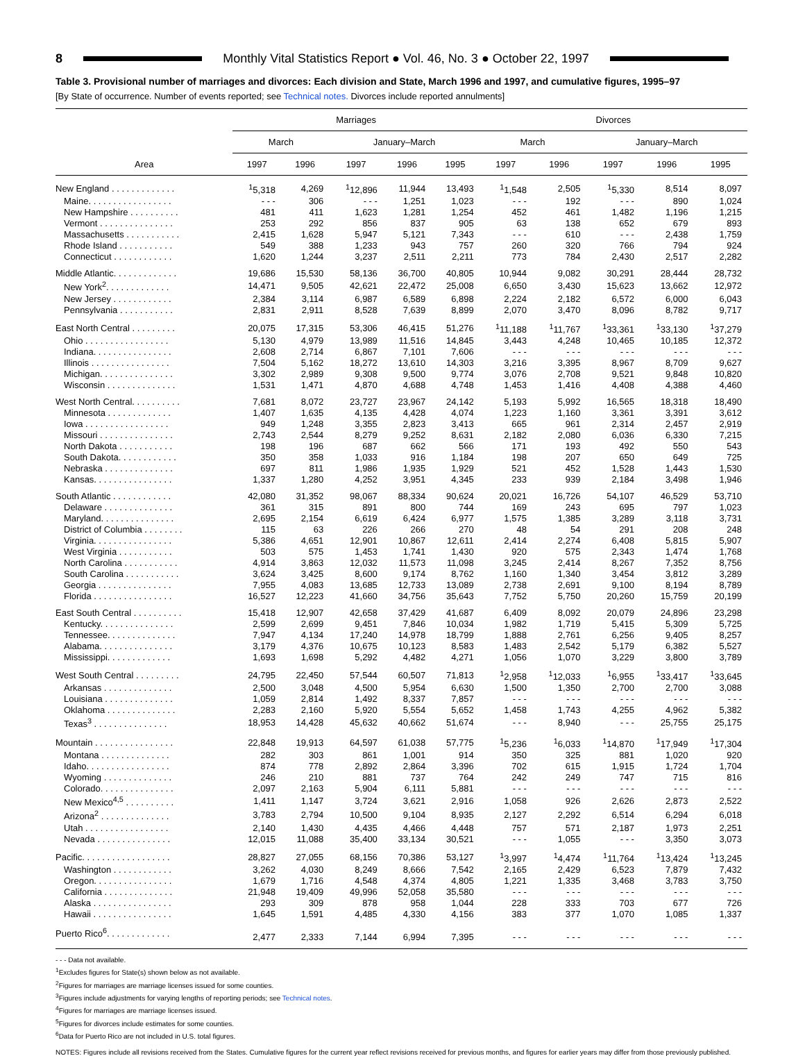8
Monthly Vital Statistics Report ● Vol. 46, No. 3 ● October 22, 1997
Table 3. Provisional number of marriages and divorces: Each division and State, March 1996 and 1997, and cumulative figures, 1995–97
[By State of occurrence. Number of events reported; see Technical notes. Divorces include reported annulments]
| Area | Marriages | | | | | Divorces | | | | |
| --- | --- | --- | --- | --- | --- | --- | --- | --- | --- | --- |
| | March | | January–March | | | March | | January–March | | |
| | 1997 | 1996 | 1997 | 1996 | 1995 | 1997 | 1996 | 1997 | 1996 | 1995 |
| New England . . . . . . . . . . . . . | <sup>1</sup> 5,318 | 4,269 | <sup>1</sup> 12,896 | 11,944 | 13,493 | <sup>1</sup> 1,548 | 2,505 | <sup>1</sup> 5,330 | 8,514 | 8,097 |
| Maine. . . . . . . . . . . . . . . . . | - - - | 306 | - - - | 1,251 | 1,023 | - - - | 192 | - - - | 890 | 1,024 |
| New Hampshire . . . . . . . . . . | 481 | 411 | 1,623 | 1,281 | 1,254 | 452 | 461 | 1,482 | 1,196 | 1,215 |
| Vermont . . . . . . . . . . . . . . . | 253 | 292 | 856 | 837 | 905 | 63 | 138 | 652 | 679 | 893 |
| Massachusetts . . . . . . . . . . . | 2,415 | 1,628 | 5,947 | 5,121 | 7,343 | - - - | 610 | - - - | 2,438 | 1,759 |
| Rhode Island . . . . . . . . . . . | 549 | 388 | 1,233 | 943 | 757 | 260 | 320 | 766 | 794 | 924 |
| Connecticut . . . . . . . . . . . . | 1,620 | 1,244 | 3,237 | 2,511 | 2,211 | 773 | 784 | 2,430 | 2,517 | 2,282 |
| Middle Atlantic. . . . . . . . . . . . . | 19,686 | 15,530 | 58,136 | 36,700 | 40,805 | 10,944 | 9,082 | 30,291 | 28,444 | 28,732 |
| New York<sup>2</sup>. . . . . . . . . . . . . | 14,471 | 9,505 | 42,621 | 22,472 | 25,008 | 6,650 | 3,430 | 15,623 | 13,662 | 12,972 |
| New Jersey . . . . . . . . . . . . | 2,384 | 3,114 | 6,987 | 6,589 | 6,898 | 2,224 | 2,182 | 6,572 | 6,000 | 6,043 |
| Pennsylvania . . . . . . . . . . . | 2,831 | 2,911 | 8,528 | 7,639 | 8,899 | 2,070 | 3,470 | 8,096 | 8,782 | 9,717 |
| East North Central . . . . . . . . . | 20,075 | 17,315 | 53,306 | 46,415 | 51,276 | <sup>1</sup> 11,188 | <sup>1</sup> 11,767 | <sup>1</sup> 33,361 | <sup>1</sup> 33,130 | <sup>1</sup> 37,279 |
| Ohio . . . . . . . . . . . . . . . . . | 5,130 | 4,979 | 13,989 | 11,516 | 14,845 | 3,443 | 4,248 | 10,465 | 10,185 | 12,372 |
| Indiana. . . . . . . . . . . . . . . . | 2,608 | 2,714 | 6,867 | 7,101 | 7,606 | - - - | - - - | - - - | - - - | - - - |
| Illinois . . . . . . . . . . . . . . . . | 7,504 | 5,162 | 18,272 | 13,610 | 14,303 | 3,216 | 3,395 | 8,967 | 8,709 | 9,627 |
| Michigan. . . . . . . . . . . . . . . | 3,302 | 2,989 | 9,308 | 9,500 | 9,774 | 3,076 | 2,708 | 9,521 | 9,848 | 10,820 |
| Wisconsin . . . . . . . . . . . . . . | 1,531 | 1,471 | 4,870 | 4,688 | 4,748 | 1,453 | 1,416 | 4,408 | 4,388 | 4,460 |
| West North Central. . . . . . . . . . | 7,681 | 8,072 | 23,727 | 23,967 | 24,142 | 5,193 | 5,992 | 16,565 | 18,318 | 18,490 |
| Minnesota . . . . . . . . . . . . . | 1,407 | 1,635 | 4,135 | 4,428 | 4,074 | 1,223 | 1,160 | 3,361 | 3,391 | 3,612 |
| Iowa . . . . . . . . . . . . . . . . . | 949 | 1,248 | 3,355 | 2,823 | 3,413 | 665 | 961 | 2,314 | 2,457 | 2,919 |
| Missouri . . . . . . . . . . . . . . . | 2,743 | 2,544 | 8,279 | 9,252 | 8,631 | 2,182 | 2,080 | 6,036 | 6,330 | 7,215 |
| North Dakota . . . . . . . . . . . | 198 | 196 | 687 | 662 | 566 | 171 | 193 | 492 | 550 | 543 |
| South Dakota. . . . . . . . . . . . | 350 | 358 | 1,033 | 916 | 1,184 | 198 | 207 | 650 | 649 | 725 |
| Nebraska . . . . . . . . . . . . . . | 697 | 811 | 1,986 | 1,935 | 1,929 | 521 | 452 | 1,528 | 1,443 | 1,530 |
| Kansas. . . . . . . . . . . . . . . . | 1,337 | 1,280 | 4,252 | 3,951 | 4,345 | 233 | 939 | 2,184 | 3,498 | 1,946 |
| South Atlantic . . . . . . . . . . . . | 42,080 | 31,352 | 98,067 | 88,334 | 90,624 | 20,021 | 16,726 | 54,107 | 46,529 | 53,710 |
| Delaware . . . . . . . . . . . . . . | 361 | 315 | 891 | 800 | 744 | 169 | 243 | 695 | 797 | 1,023 |
| Maryland. . . . . . . . . . . . . . . | 2,695 | 2,154 | 6,619 | 6,424 | 6,977 | 1,575 | 1,385 | 3,289 | 3,118 | 3,731 |
| District of Columbia . . . . . . . . | 115 | 63 | 226 | 266 | 270 | 48 | 54 | 291 | 208 | 248 |
| Virginia. . . . . . . . . . . . . . . . | 5,386 | 4,651 | 12,901 | 10,867 | 12,611 | 2,414 | 2,274 | 6,408 | 5,815 | 5,907 |
| West Virginia . . . . . . . . . . . | 503 | 575 | 1,453 | 1,741 | 1,430 | 920 | 575 | 2,343 | 1,474 | 1,768 |
| North Carolina . . . . . . . . . . . | 4,914 | 3,863 | 12,032 | 11,573 | 11,098 | 3,245 | 2,414 | 8,267 | 7,352 | 8,756 |
| South Carolina . . . . . . . . . . . | 3,624 | 3,425 | 8,600 | 9,174 | 8,762 | 1,160 | 1,340 | 3,454 | 3,812 | 3,289 |
| Georgia . . . . . . . . . . . . . . . | 7,955 | 4,083 | 13,685 | 12,733 | 13,089 | 2,738 | 2,691 | 9,100 | 8,194 | 8,789 |
| Florida . . . . . . . . . . . . . . . . | 16,527 | 12,223 | 41,660 | 34,756 | 35,643 | 7,752 | 5,750 | 20,260 | 15,759 | 20,199 |
| East South Central . . . . . . . . . . | 15,418 | 12,907 | 42,658 | 37,429 | 41,687 | 6,409 | 8,092 | 20,079 | 24,896 | 23,298 |
| Kentucky. . . . . . . . . . . . . . . | 2,599 | 2,699 | 9,451 | 7,846 | 10,034 | 1,982 | 1,719 | 5,415 | 5,309 | 5,725 |
| Tennessee. . . . . . . . . . . . . . | 7,947 | 4,134 | 17,240 | 14,978 | 18,799 | 1,888 | 2,761 | 6,256 | 9,405 | 8,257 |
| Alabama. . . . . . . . . . . . . . . | 3,179 | 4,376 | 10,675 | 10,123 | 8,583 | 1,483 | 2,542 | 5,179 | 6,382 | 5,527 |
| Mississippi. . . . . . . . . . . . . | 1,693 | 1,698 | 5,292 | 4,482 | 4,271 | 1,056 | 1,070 | 3,229 | 3,800 | 3,789 |
| West South Central . . . . . . . . . | 24,795 | 22,450 | 57,544 | 60,507 | 71,813 | <sup>1</sup> 2,958 | <sup>1</sup> 12,033 | <sup>1</sup> 6,955 | <sup>1</sup> 33,417 | <sup>1</sup> 33,645 |
| Arkansas . . . . . . . . . . . . . . | 2,500 | 3,048 | 4,500 | 5,954 | 6,630 | 1,500 | 1,350 | 2,700 | 2,700 | 3,088 |
| Louisiana . . . . . . . . . . . . . . | 1,059 | 2,814 | 1,492 | 8,337 | 7,857 | - - - | - - - | - - - | - - - | - - - |
| Oklahoma . . . . . . . . . . . . . . | 2,283 | 2,160 | 5,920 | 5,554 | 5,652 | 1,458 | 1,743 | 4,255 | 4,962 | 5,382 |
| Texas<sup>3</sup> . . . . . . . . . . . . . . . | 18,953 | 14,428 | 45,632 | 40,662 | 51,674 | - - - | 8,940 | - - - | 25,755 | 25,175 |
| Mountain . . . . . . . . . . . . . . . . | 22,848 | 19,913 | 64,597 | 61,038 | 57,775 | <sup>1</sup> 5,236 | <sup>1</sup> 6,033 | <sup>1</sup> 14,870 | <sup>1</sup> 17,949 | <sup>1</sup> 17,304 |
| Montana . . . . . . . . . . . . . . | 282 | 303 | 861 | 1,001 | 914 | 350 | 325 | 881 | 1,020 | 920 |
| Idaho. . . . . . . . . . . . . . . . . | 874 | 778 | 2,892 | 2,864 | 3,396 | 702 | 615 | 1,915 | 1,724 | 1,704 |
| Wyoming . . . . . . . . . . . . . . | 246 | 210 | 881 | 737 | 764 | 242 | 249 | 747 | 715 | 816 |
| Colorado. . . . . . . . . . . . . . . | 2,097 | 2,163 | 5,904 | 6,111 | 5,881 | - - - | - - - | - - - | - - - | - - - |
| New Mexico<sup>4,5</sup> . . . . . . . . . . | 1,411 | 1,147 | 3,724 | 3,621 | 2,916 | 1,058 | 926 | 2,626 | 2,873 | 2,522 |
| Arizona<sup>2</sup> . . . . . . . . . . . . . . | 3,783 | 2,794 | 10,500 | 9,104 | 8,935 | 2,127 | 2,292 | 6,514 | 6,294 | 6,018 |
| Utah . . . . . . . . . . . . . . . . . | 2,140 | 1,430 | 4,435 | 4,466 | 4,448 | 757 | 571 | 2,187 | 1,973 | 2,251 |
| Nevada . . . . . . . . . . . . . . . | 12,015 | 11,088 | 35,400 | 33,134 | 30,521 | - - - | 1,055 | - - - | 3,350 | 3,073 |
| Pacific. . . . . . . . . . . . . . . . . . | 28,827 | 27,055 | 68,156 | 70,386 | 53,127 | <sup>1</sup> 3,997 | <sup>1</sup> 4,474 | <sup>1</sup> 11,764 | <sup>1</sup> 13,424 | <sup>1</sup> 13,245 |
| Washington . . . . . . . . . . . . | 3,262 | 4,030 | 8,249 | 8,666 | 7,542 | 2,165 | 2,429 | 6,523 | 7,879 | 7,432 |
| Oregon. . . . . . . . . . . . . . . . | 1,679 | 1,716 | 4,548 | 4,374 | 4,805 | 1,221 | 1,335 | 3,468 | 3,783 | 3,750 |
| California . . . . . . . . . . . . . . | 21,948 | 19,409 | 49,996 | 52,058 | 35,580 | - - - | - - - | - - - | - - - | - - - |
| Alaska . . . . . . . . . . . . . . . . | 293 | 309 | 878 | 958 | 1,044 | 228 | 333 | 703 | 677 | 726 |
| Hawaii . . . . . . . . . . . . . . . . | 1,645 | 1,591 | 4,485 | 4,330 | 4,156 | 383 | 377 | 1,070 | 1,085 | 1,337 |
| Puerto Rico<sup>6</sup>. . . . . . . . . . . . . | 2,477 | 2,333 | 7,144 | 6,994 | 7,395 | - - - | - - - | - - - | - - - | - - - |
- - - Data not available.
<sup>1</sup> Excludes figures for State(s) shown below as not available.
<sup>2</sup> Figures for marriages are marriage licenses issued for some counties.
<sup>3</sup> Figures include adjustments for varying lengths of reporting periods; see Technical notes.
<sup>4</sup> Figures for marriages are marriage licenses issued.
<sup>5</sup> Figures for divorces include estimates for some counties.
<sup>6</sup> Data for Puerto Rico are not included in U.S. total figures.
NOTES: Figures include all revisions received from the States. Cumulative figures for the current year reflect revisions received for previous months, and figures for earlier years may differ from those previously published.